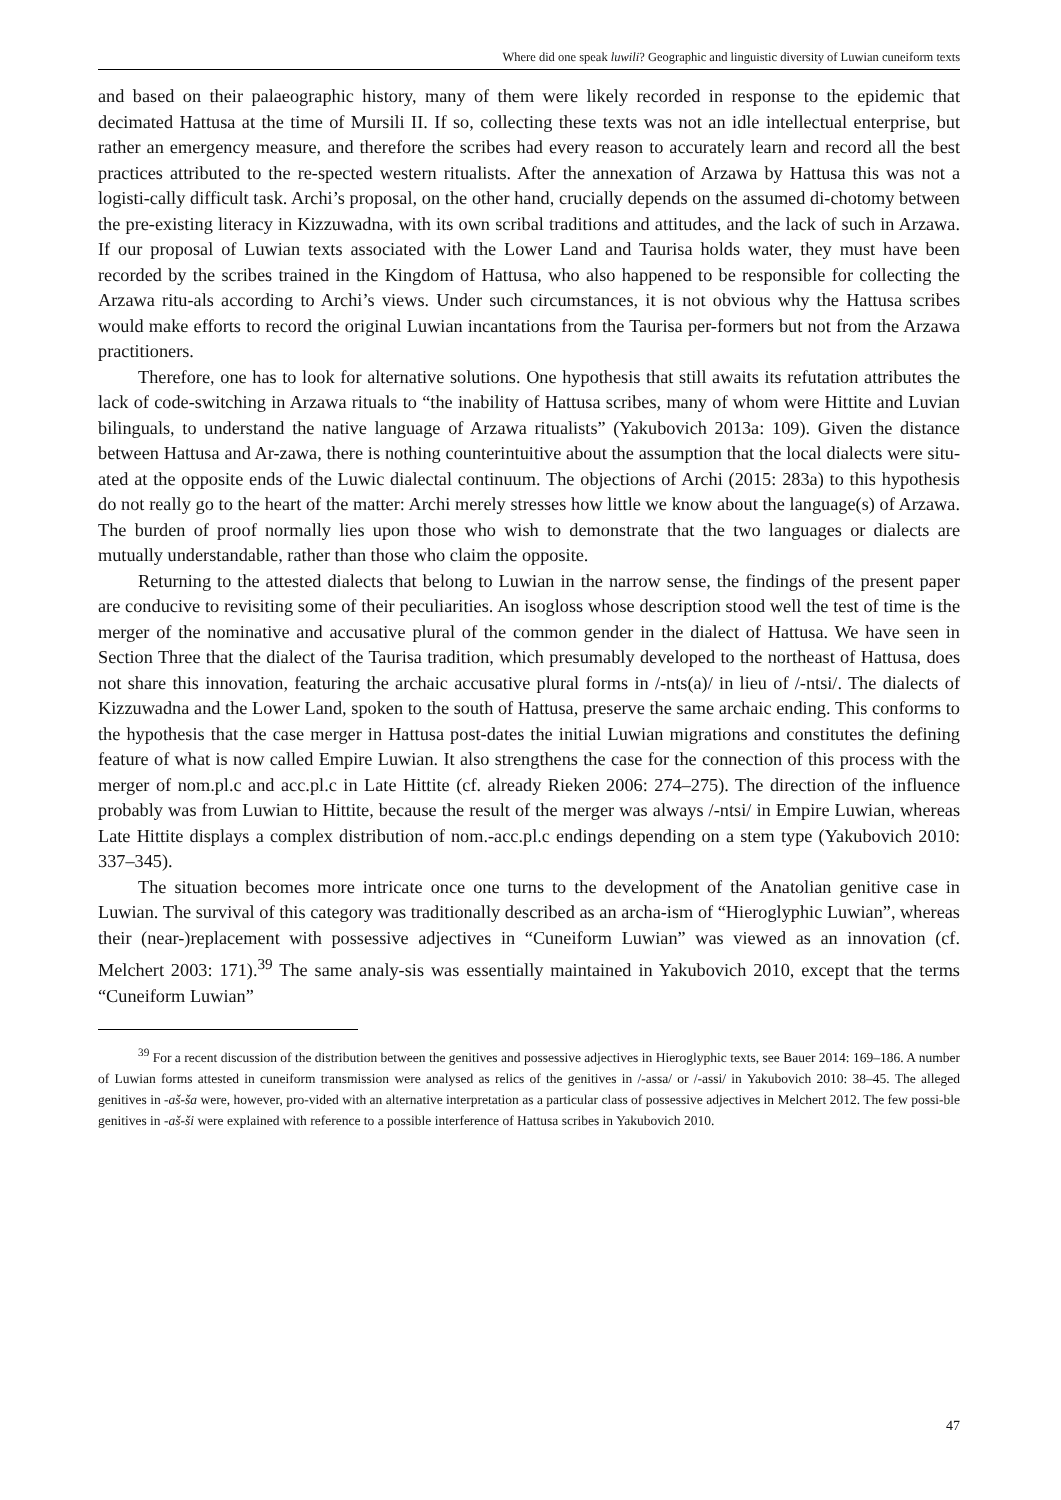Where did one speak luwili? Geographic and linguistic diversity of Luwian cuneiform texts
and based on their palaeographic history, many of them were likely recorded in response to the epidemic that decimated Hattusa at the time of Mursili II. If so, collecting these texts was not an idle intellectual enterprise, but rather an emergency measure, and therefore the scribes had every reason to accurately learn and record all the best practices attributed to the re-spected western ritualists. After the annexation of Arzawa by Hattusa this was not a logisti-cally difficult task. Archi’s proposal, on the other hand, crucially depends on the assumed di-chotomy between the pre-existing literacy in Kizzuwadna, with its own scribal traditions and attitudes, and the lack of such in Arzawa. If our proposal of Luwian texts associated with the Lower Land and Taurisa holds water, they must have been recorded by the scribes trained in the Kingdom of Hattusa, who also happened to be responsible for collecting the Arzawa ritu-als according to Archi’s views. Under such circumstances, it is not obvious why the Hattusa scribes would make efforts to record the original Luwian incantations from the Taurisa per-formers but not from the Arzawa practitioners.
Therefore, one has to look for alternative solutions. One hypothesis that still awaits its refutation attributes the lack of code-switching in Arzawa rituals to “the inability of Hattusa scribes, many of whom were Hittite and Luvian bilinguals, to understand the native language of Arzawa ritualists” (Yakubovich 2013a: 109). Given the distance between Hattusa and Ar-zawa, there is nothing counterintuitive about the assumption that the local dialects were situ-ated at the opposite ends of the Luwic dialectal continuum. The objections of Archi (2015: 283a) to this hypothesis do not really go to the heart of the matter: Archi merely stresses how little we know about the language(s) of Arzawa. The burden of proof normally lies upon those who wish to demonstrate that the two languages or dialects are mutually understandable, rather than those who claim the opposite.
Returning to the attested dialects that belong to Luwian in the narrow sense, the findings of the present paper are conducive to revisiting some of their peculiarities. An isogloss whose description stood well the test of time is the merger of the nominative and accusative plural of the common gender in the dialect of Hattusa. We have seen in Section Three that the dialect of the Taurisa tradition, which presumably developed to the northeast of Hattusa, does not share this innovation, featuring the archaic accusative plural forms in /-nts(a)/ in lieu of /-ntsi/. The dialects of Kizzuwadna and the Lower Land, spoken to the south of Hattusa, preserve the same archaic ending. This conforms to the hypothesis that the case merger in Hattusa post-dates the initial Luwian migrations and constitutes the defining feature of what is now called Empire Luwian. It also strengthens the case for the connection of this process with the merger of nom.pl.c and acc.pl.c in Late Hittite (cf. already Rieken 2006: 274–275). The direction of the influence probably was from Luwian to Hittite, because the result of the merger was always /-ntsi/ in Empire Luwian, whereas Late Hittite displays a complex distribution of nom.-acc.pl.c endings depending on a stem type (Yakubovich 2010: 337–345).
The situation becomes more intricate once one turns to the development of the Anatolian genitive case in Luwian. The survival of this category was traditionally described as an archa-ism of “Hieroglyphic Luwian”, whereas their (near-)replacement with possessive adjectives in “Cuneiform Luwian” was viewed as an innovation (cf. Melchert 2003: 171).<sup>39</sup> The same analy-sis was essentially maintained in Yakubovich 2010, except that the terms “Cuneiform Luwian”
<sup>39</sup> For a recent discussion of the distribution between the genitives and possessive adjectives in Hieroglyphic texts, see Bauer 2014: 169–186. A number of Luwian forms attested in cuneiform transmission were analysed as relics of the genitives in /-assa/ or /-assi/ in Yakubovich 2010: 38–45. The alleged genitives in -aš-ša were, however, pro-vided with an alternative interpretation as a particular class of possessive adjectives in Melchert 2012. The few possi-ble genitives in -aš-ši were explained with reference to a possible interference of Hattusa scribes in Yakubovich 2010.
47